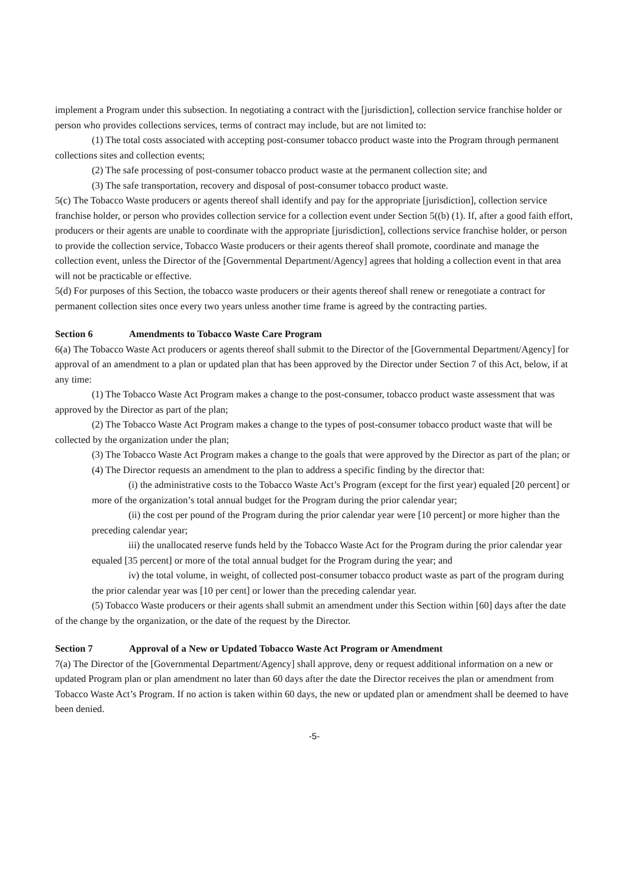implement a Program under this subsection. In negotiating a contract with the [jurisdiction], collection service franchise holder or person who provides collections services, terms of contract may include, but are not limited to:
(1) The total costs associated with accepting post-consumer tobacco product waste into the Program through permanent collections sites and collection events;
(2) The safe processing of post-consumer tobacco product waste at the permanent collection site; and
(3) The safe transportation, recovery and disposal of post-consumer tobacco product waste.
5(c) The Tobacco Waste producers or agents thereof shall identify and pay for the appropriate [jurisdiction], collection service franchise holder, or person who provides collection service for a collection event under Section 5((b) (1). If, after a good faith effort, producers or their agents are unable to coordinate with the appropriate [jurisdiction], collections service franchise holder, or person to provide the collection service, Tobacco Waste producers or their agents thereof shall promote, coordinate and manage the collection event, unless the Director of the [Governmental Department/Agency] agrees that holding a collection event in that area will not be practicable or effective.
5(d) For purposes of this Section, the tobacco waste producers or their agents thereof shall renew or renegotiate a contract for permanent collection sites once every two years unless another time frame is agreed by the contracting parties.
Section 6 Amendments to Tobacco Waste Care Program
6(a) The Tobacco Waste Act producers or agents thereof shall submit to the Director of the [Governmental Department/Agency] for approval of an amendment to a plan or updated plan that has been approved by the Director under Section 7 of this Act, below, if at any time:
(1) The Tobacco Waste Act Program makes a change to the post-consumer, tobacco product waste assessment that was approved by the Director as part of the plan;
(2) The Tobacco Waste Act Program makes a change to the types of post-consumer tobacco product waste that will be collected by the organization under the plan;
(3) The Tobacco Waste Act Program makes a change to the goals that were approved by the Director as part of the plan; or
(4) The Director requests an amendment to the plan to address a specific finding by the director that:
(i) the administrative costs to the Tobacco Waste Act’s Program (except for the first year) equaled [20 percent] or more of the organization’s total annual budget for the Program during the prior calendar year;
(ii) the cost per pound of the Program during the prior calendar year were [10 percent] or more higher than the preceding calendar year;
iii) the unallocated reserve funds held by the Tobacco Waste Act for the Program during the prior calendar year equaled [35 percent] or more of the total annual budget for the Program during the year; and
iv) the total volume, in weight, of collected post-consumer tobacco product waste as part of the program during the prior calendar year was [10 per cent] or lower than the preceding calendar year.
(5) Tobacco Waste producers or their agents shall submit an amendment under this Section within [60] days after the date of the change by the organization, or the date of the request by the Director.
Section 7 Approval of a New or Updated Tobacco Waste Act Program or Amendment
7(a) The Director of the [Governmental Department/Agency] shall approve, deny or request additional information on a new or updated Program plan or plan amendment no later than 60 days after the date the Director receives the plan or amendment from Tobacco Waste Act’s Program. If no action is taken within 60 days, the new or updated plan or amendment shall be deemed to have been denied.
-5-